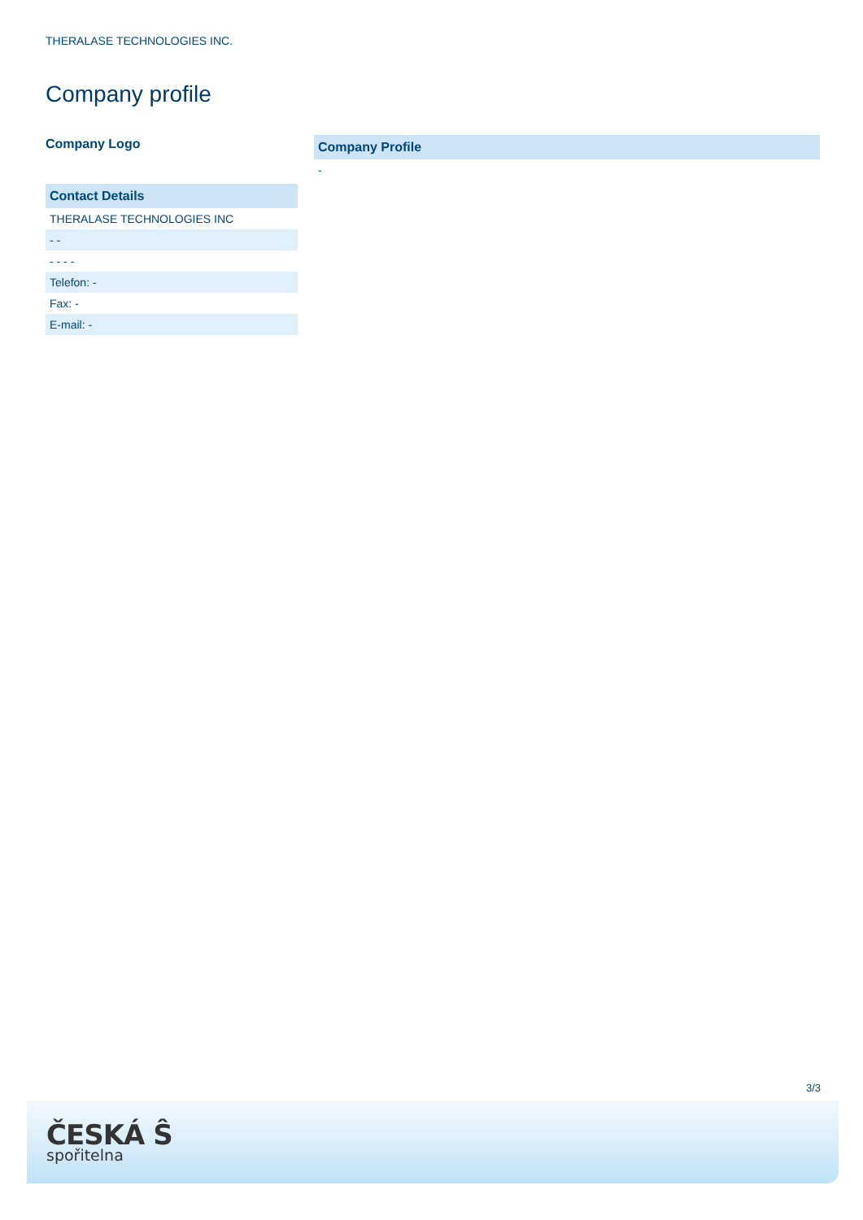THERALASE TECHNOLOGIES INC.
Company profile
Company Logo
| Contact Details |
| --- |
| THERALASE TECHNOLOGIES INC |
| - - |
| - - - - |
| Telefon: - |
| Fax: - |
| E-mail: - |
| Company Profile |
| --- |
| - |
3/3
ČESKÁ Ŝ
spořitelna